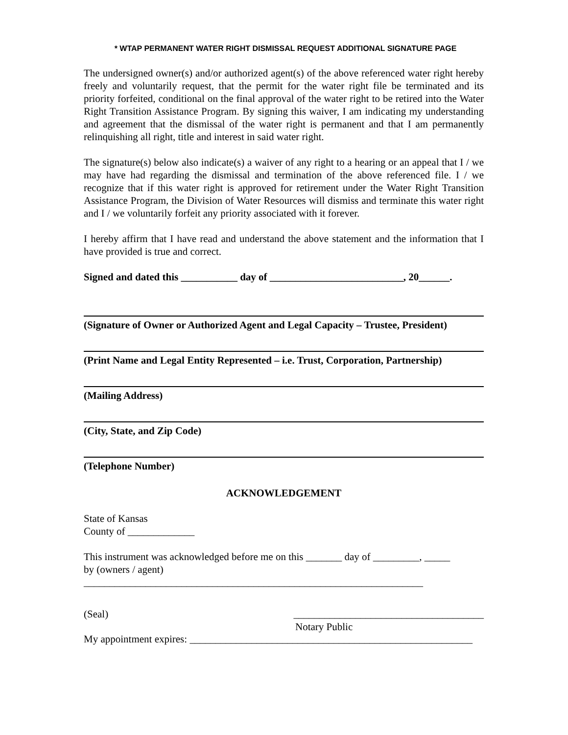* WTAP PERMANENT WATER RIGHT DISMISSAL REQUEST ADDITIONAL SIGNATURE PAGE
The undersigned owner(s) and/or authorized agent(s) of the above referenced water right hereby freely and voluntarily request, that the permit for the water right file be terminated and its priority forfeited, conditional on the final approval of the water right to be retired into the Water Right Transition Assistance Program. By signing this waiver, I am indicating my understanding and agreement that the dismissal of the water right is permanent and that I am permanently relinquishing all right, title and interest in said water right.
The signature(s) below also indicate(s) a waiver of any right to a hearing or an appeal that I / we may have had regarding the dismissal and termination of the above referenced file. I / we recognize that if this water right is approved for retirement under the Water Right Transition Assistance Program, the Division of Water Resources will dismiss and terminate this water right and I / we voluntarily forfeit any priority associated with it forever.
I hereby affirm that I have read and understand the above statement and the information that I have provided is true and correct.
Signed and dated this ___________ day of __________________________, 20______.
(Signature of Owner or Authorized Agent and Legal Capacity – Trustee, President)
(Print Name and Legal Entity Represented – i.e. Trust, Corporation, Partnership)
(Mailing Address)
(City, State, and Zip Code)
(Telephone Number)
ACKNOWLEDGEMENT
State of Kansas
County of _____________
This instrument was acknowledged before me on this _______ day of _________, _____
by (owners / agent)
__________________________________________________________________
(Seal) _____________________________________
Notary Public
My appointment expires: _______________________________________________________